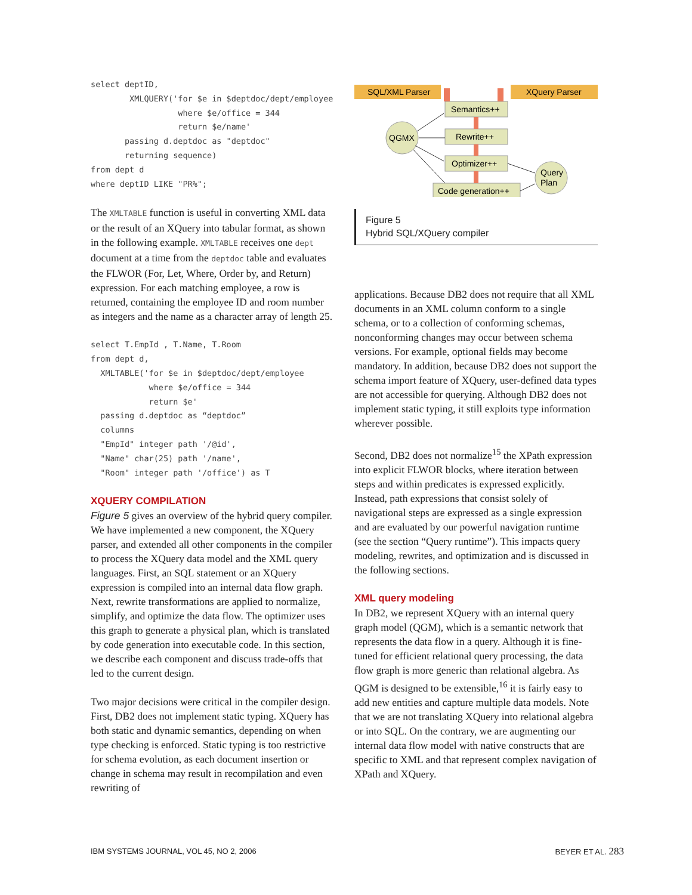select deptID,
        XMLQUERY('for $e in $deptdoc/dept/employee
                  where $e/office = 344
                  return $e/name'
       passing d.deptdoc as "deptdoc"
       returning sequence)
from dept d
where deptID LIKE "PR%";
The XMLTABLE function is useful in converting XML data or the result of an XQuery into tabular format, as shown in the following example. XMLTABLE receives one dept document at a time from the deptdoc table and evaluates the FLWOR (For, Let, Where, Order by, and Return) expression. For each matching employee, a row is returned, containing the employee ID and room number as integers and the name as a character array of length 25.
select T.EmpId , T.Name, T.Room
from dept d,
  XMLTABLE('for $e in $deptdoc/dept/employee
            where $e/office = 344
            return $e'
  passing d.deptdoc as “deptdoc”
  columns
  "EmpId" integer path '/@id',
  "Name" char(25) path '/name',
  "Room" integer path '/office') as T
XQUERY COMPILATION
Figure 5 gives an overview of the hybrid query compiler. We have implemented a new component, the XQuery parser, and extended all other components in the compiler to process the XQuery data model and the XML query languages. First, an SQL statement or an XQuery expression is compiled into an internal data flow graph. Next, rewrite transformations are applied to normalize, simplify, and optimize the data flow. The optimizer uses this graph to generate a physical plan, which is translated by code generation into executable code. In this section, we describe each component and discuss trade-offs that led to the current design.
Two major decisions were critical in the compiler design. First, DB2 does not implement static typing. XQuery has both static and dynamic semantics, depending on when type checking is enforced. Static typing is too restrictive for schema evolution, as each document insertion or change in schema may result in recompilation and even rewriting of
SQL/XML Parser
XQuery Parser
Semantics++
Rewrite++
Optimizer++
Code generation++
QGMX
Query
Plan
Figure 5
Hybrid SQL/XQuery compiler
applications. Because DB2 does not require that all XML documents in an XML column conform to a single schema, or to a collection of conforming schemas, nonconforming changes may occur between schema versions. For example, optional fields may become mandatory. In addition, because DB2 does not support the schema import feature of XQuery, user-defined data types are not accessible for querying. Although DB2 does not implement static typing, it still exploits type information wherever possible.
Second, DB2 does not normalize<sup>15</sup> the XPath expression into explicit FLWOR blocks, where iteration between steps and within predicates is expressed explicitly. Instead, path expressions that consist solely of navigational steps are expressed as a single expression and are evaluated by our powerful navigation runtime (see the section “Query runtime”). This impacts query modeling, rewrites, and optimization and is discussed in the following sections.
XML query modeling
In DB2, we represent XQuery with an internal query graph model (QGM), which is a semantic network that represents the data flow in a query. Although it is fine-tuned for efficient relational query processing, the data flow graph is more generic than relational algebra. As QGM is designed to be extensible,<sup>16</sup> it is fairly easy to add new entities and capture multiple data models. Note that we are not translating XQuery into relational algebra or into SQL. On the contrary, we are augmenting our internal data flow model with native constructs that are specific to XML and that represent complex navigation of XPath and XQuery.
IBM SYSTEMS JOURNAL, VOL 45, NO 2, 2006 BEYER ET AL. 283